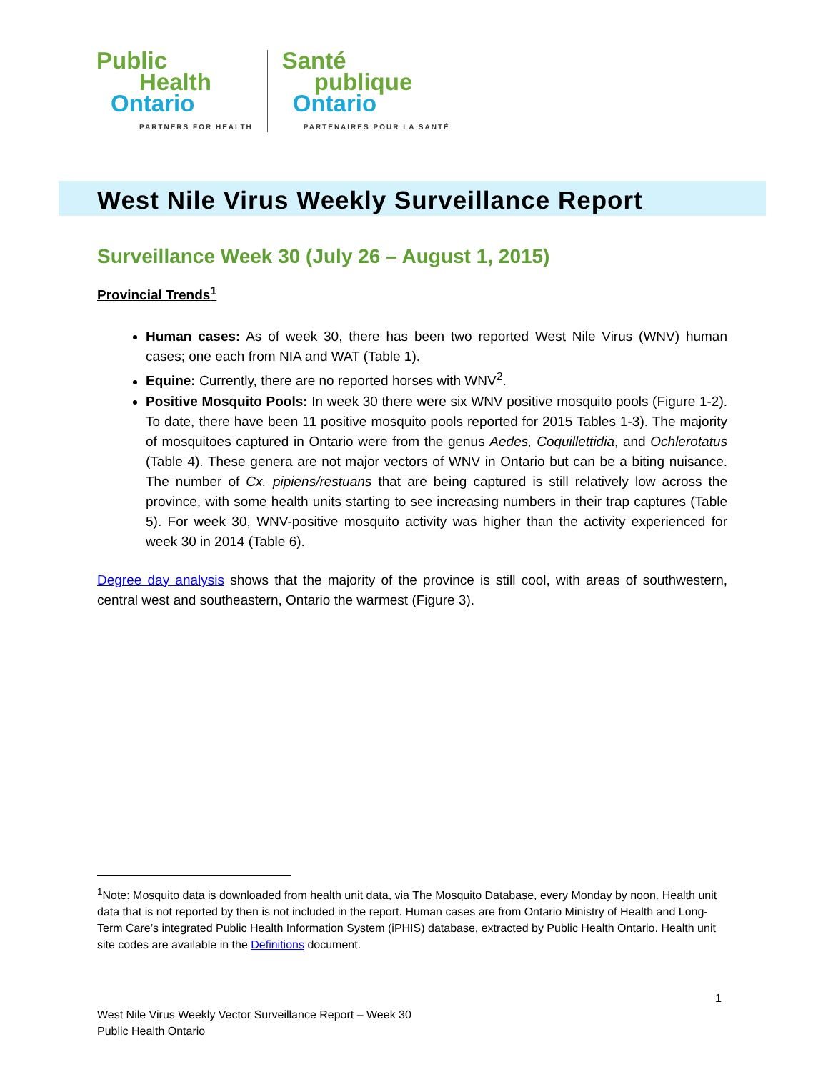Public
Health
Ontario
PARTNERS FOR HEALTH
Santé
publique
Ontario
PARTENAIRES POUR LA SANTÉ
West Nile Virus Weekly Surveillance Report
Surveillance Week 30 (July 26 – August 1, 2015)
Provincial Trends<sup>1</sup>
Human cases: As of week 30, there has been two reported West Nile Virus (WNV) human cases; one each from NIA and WAT (Table 1).
Equine: Currently, there are no reported horses with WNV<sup>2</sup>.
Positive Mosquito Pools: In week 30 there were six WNV positive mosquito pools (Figure 1-2). To date, there have been 11 positive mosquito pools reported for 2015 Tables 1-3). The majority of mosquitoes captured in Ontario were from the genus Aedes, Coquillettidia, and Ochlerotatus (Table 4). These genera are not major vectors of WNV in Ontario but can be a biting nuisance. The number of Cx. pipiens/restuans that are being captured is still relatively low across the province, with some health units starting to see increasing numbers in their trap captures (Table 5). For week 30, WNV-positive mosquito activity was higher than the activity experienced for week 30 in 2014 (Table 6).
Degree day analysis shows that the majority of the province is still cool, with areas of southwestern, central west and southeastern, Ontario the warmest (Figure 3).
<sup>1</sup> Note: Mosquito data is downloaded from health unit data, via The Mosquito Database, every Monday by noon. Health unit data that is not reported by then is not included in the report. Human cases are from Ontario Ministry of Health and Long-Term Care’s integrated Public Health Information System (iPHIS) database, extracted by Public Health Ontario. Health unit site codes are available in the Definitions document.
1
West Nile Virus Weekly Vector Surveillance Report – Week 30
Public Health Ontario